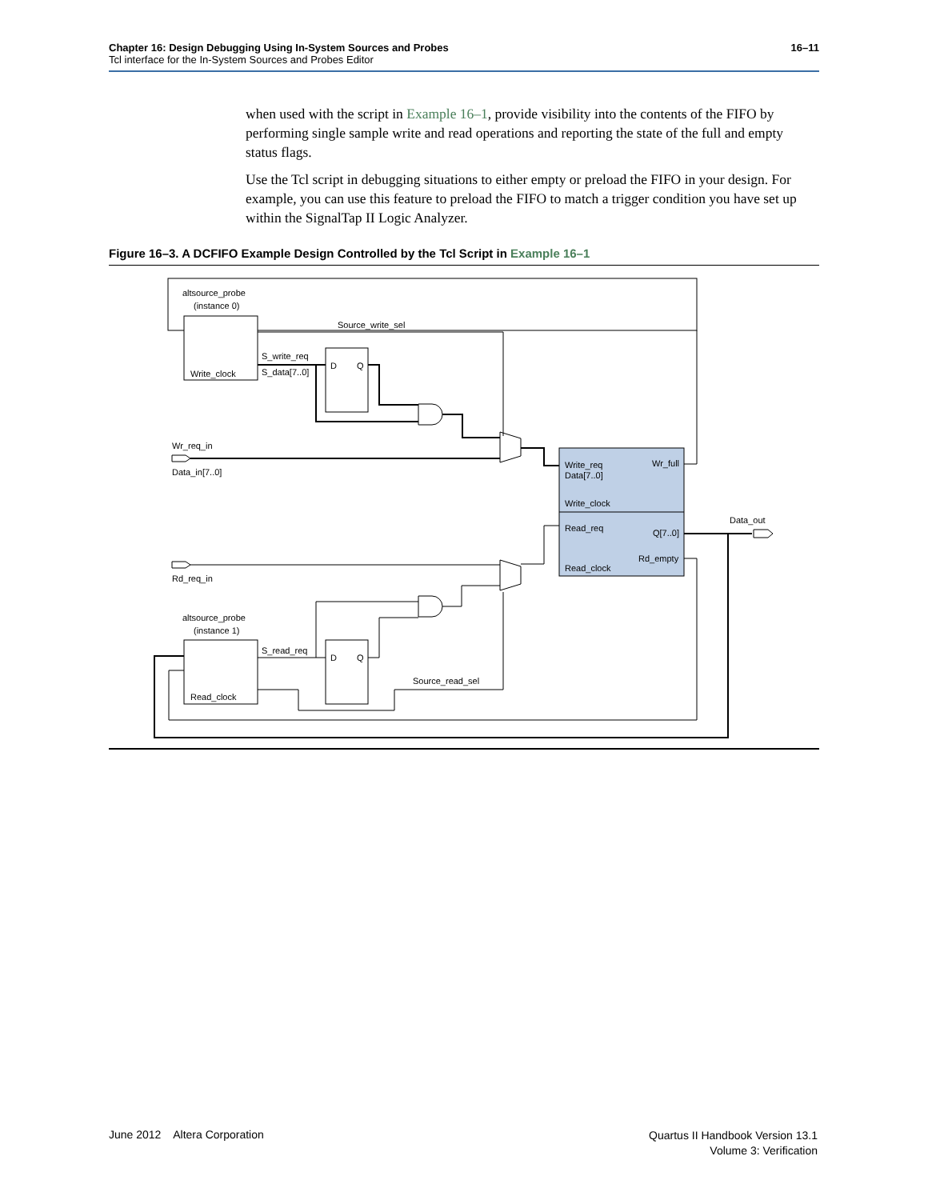16–11 Chapter 16: Design Debugging Using In-System Sources and Probes
Tcl interface for the In-System Sources and Probes Editor
when used with the script in Example 16–1, provide visibility into the contents of the FIFO by performing single sample write and read operations and reporting the state of the full and empty status flags.
Use the Tcl script in debugging situations to either empty or preload the FIFO in your design. For example, you can use this feature to preload the FIFO to match a trigger condition you have set up within the SignalTap II Logic Analyzer.
Figure 16–3. A DCFIFO Example Design Controlled by the Tcl Script in Example 16–1
altsource_probe
(instance 0)
Source_write_sel
S_write_req
S_data[7..0]
Write_clock
D
Q
Wr_req_in
Data_in[7..0]
Write_req
Data[7..0]
Wr_full
Write_clock
Read_req
Q[7..0]
Rd_empty
Read_clock
Data_out
Rd_req_in
altsource_probe
(instance 1)
S_read_req
D
Q
Source_read_sel
Read_clock
June 2012 Altera Corporation
Quartus II Handbook Version 13.1
Volume 3: Verification